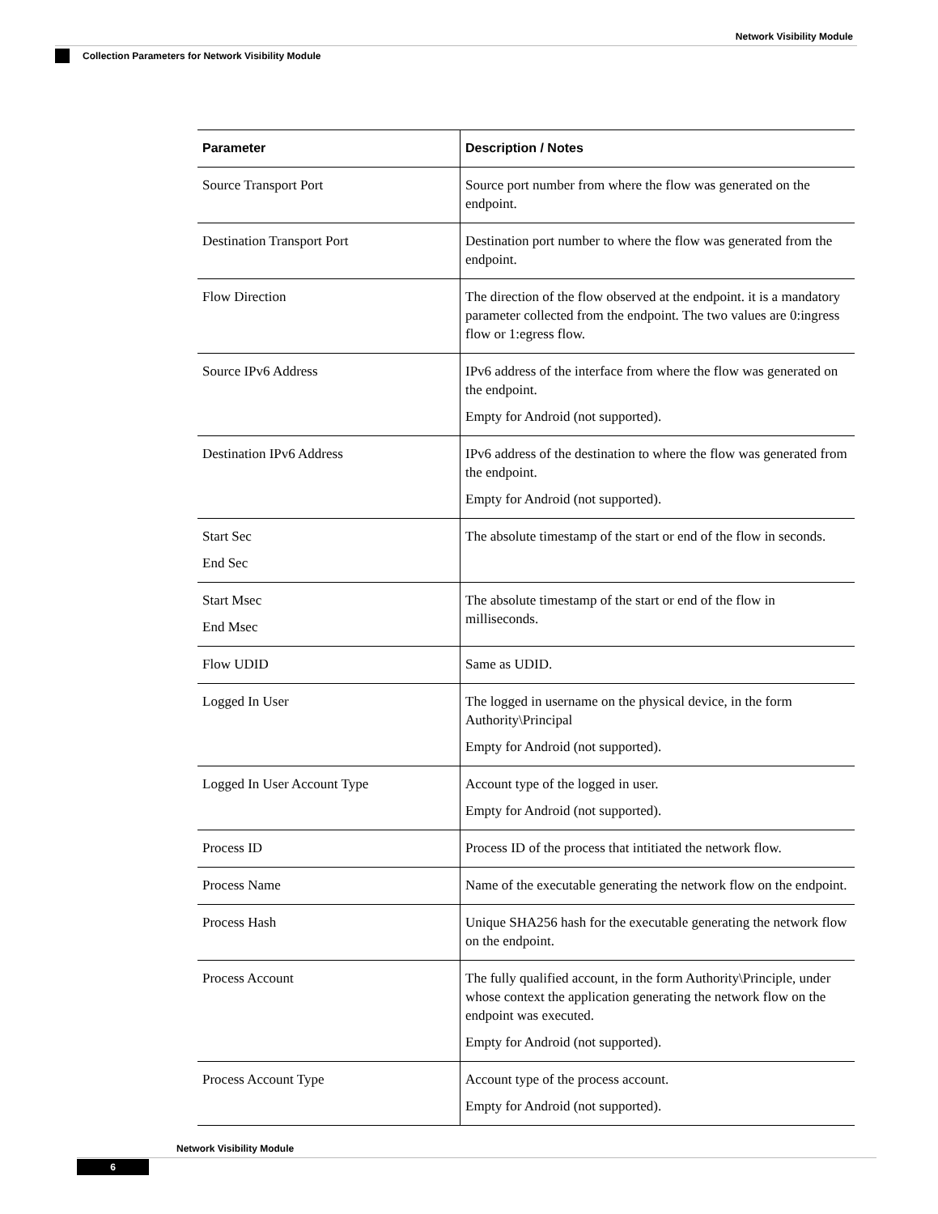Network Visibility Module
Collection Parameters for Network Visibility Module
| Parameter | Description / Notes |
| --- | --- |
| Source Transport Port | Source port number from where the flow was generated on the endpoint. |
| Destination Transport Port | Destination port number to where the flow was generated from the endpoint. |
| Flow Direction | The direction of the flow observed at the endpoint. it is a mandatory parameter collected from the endpoint. The two values are 0:ingress flow or 1:egress flow. |
| Source IPv6 Address | IPv6 address of the interface from where the flow was generated on the endpoint. Empty for Android (not supported). |
| Destination IPv6 Address | IPv6 address of the destination to where the flow was generated from the endpoint. Empty for Android (not supported). |
| Start Sec End Sec | The absolute timestamp of the start or end of the flow in seconds. |
| Start Msec End Msec | The absolute timestamp of the start or end of the flow in milliseconds. |
| Flow UDID | Same as UDID. |
| Logged In User | The logged in username on the physical device, in the form Authority\Principal Empty for Android (not supported). |
| Logged In User Account Type | Account type of the logged in user. Empty for Android (not supported). |
| Process ID | Process ID of the process that intitiated the network flow. |
| Process Name | Name of the executable generating the network flow on the endpoint. |
| Process Hash | Unique SHA256 hash for the executable generating the network flow on the endpoint. |
| Process Account | The fully qualified account, in the form Authority\Principle, under whose context the application generating the network flow on the endpoint was executed. Empty for Android (not supported). |
| Process Account Type | Account type of the process account. Empty for Android (not supported). |
Network Visibility Module
6